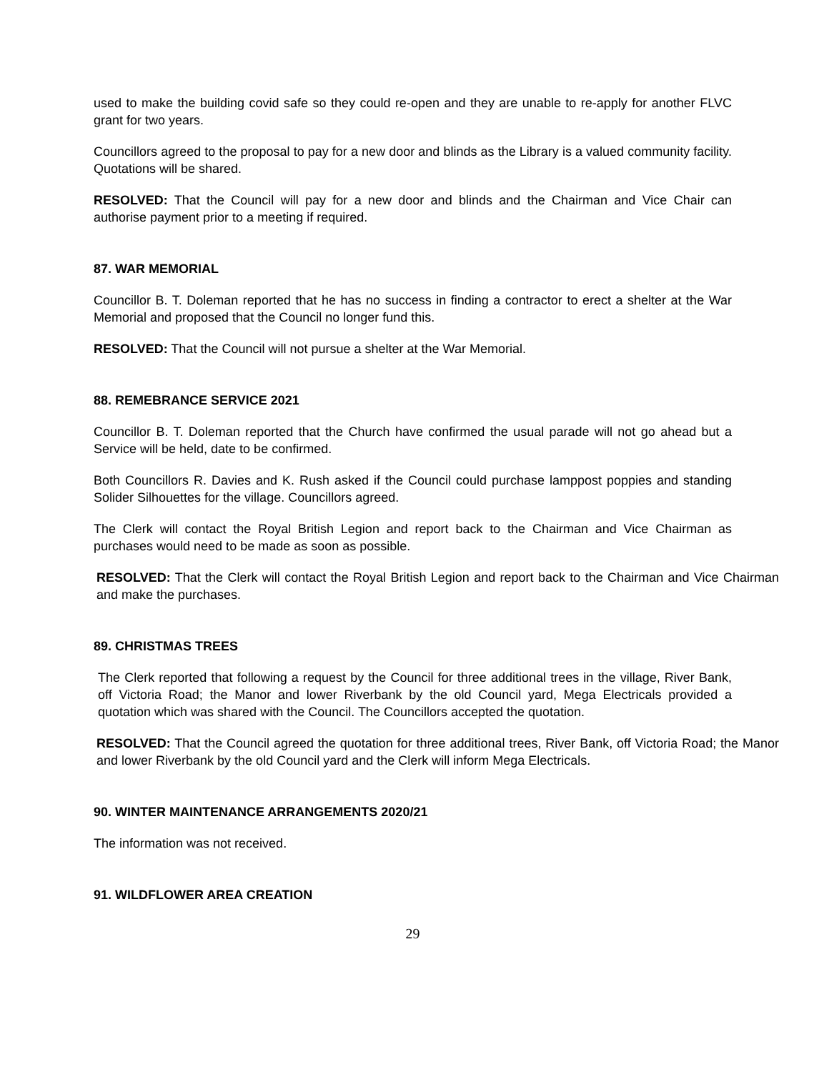used to make the building covid safe so they could re-open and they are unable to re-apply for another FLVC grant for two years.
Councillors agreed to the proposal to pay for a new door and blinds as the Library is a valued community facility. Quotations will be shared.
RESOLVED: That the Council will pay for a new door and blinds and the Chairman and Vice Chair can authorise payment prior to a meeting if required.
87. WAR MEMORIAL
Councillor B. T. Doleman reported that he has no success in finding a contractor to erect a shelter at the War Memorial and proposed that the Council no longer fund this.
RESOLVED: That the Council will not pursue a shelter at the War Memorial.
88. REMEBRANCE SERVICE 2021
Councillor B. T. Doleman reported that the Church have confirmed the usual parade will not go ahead but a Service will be held, date to be confirmed.
Both Councillors R. Davies and K. Rush asked if the Council could purchase lamppost poppies and standing Solider Silhouettes for the village. Councillors agreed.
The Clerk will contact the Royal British Legion and report back to the Chairman and Vice Chairman as purchases would need to be made as soon as possible.
RESOLVED: That the Clerk will contact the Royal British Legion and report back to the Chairman and Vice Chairman and make the purchases.
89. CHRISTMAS TREES
The Clerk reported that following a request by the Council for three additional trees in the village, River Bank, off Victoria Road; the Manor and lower Riverbank by the old Council yard, Mega Electricals provided a quotation which was shared with the Council. The Councillors accepted the quotation.
RESOLVED: That the Council agreed the quotation for three additional trees, River Bank, off Victoria Road; the Manor and lower Riverbank by the old Council yard and the Clerk will inform Mega Electricals.
90. WINTER MAINTENANCE ARRANGEMENTS 2020/21
The information was not received.
91. WILDFLOWER AREA CREATION
29